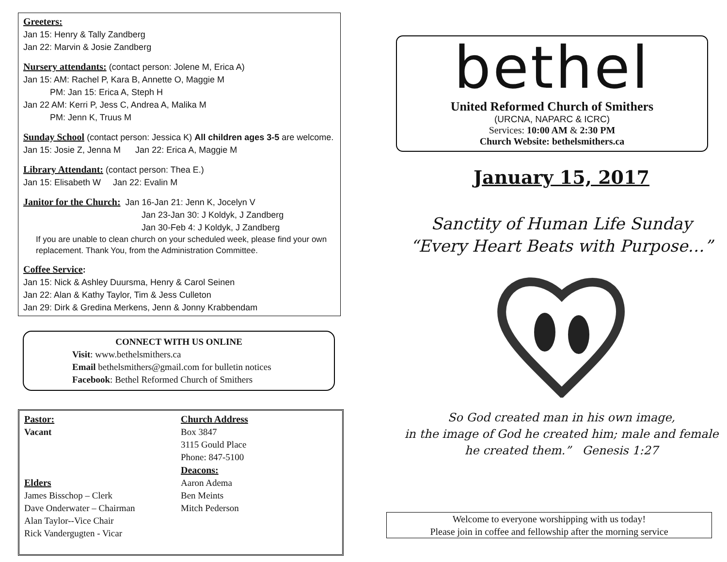Greeters:
Jan 15: Henry & Tally Zandberg
Jan 22: Marvin & Josie Zandberg
Nursery attendants: (contact person: Jolene M, Erica A)
Jan 15: AM: Rachel P, Kara B, Annette O, Maggie M
PM: Jan 15: Erica A, Steph H
Jan 22 AM: Kerri P, Jess C, Andrea A, Malika M
PM: Jenn K, Truus M
Sunday School (contact person: Jessica K) All children ages 3-5 are welcome.
Jan 15: Josie Z, Jenna M Jan 22: Erica A, Maggie M
Library Attendant: (contact person: Thea E.)
Jan 15: Elisabeth W Jan 22: Evalin M
Janitor for the Church: Jan 16-Jan 21: Jenn K, Jocelyn V
Jan 23-Jan 30: J Koldyk, J Zandberg
Jan 30-Feb 4: J Koldyk, J Zandberg
If you are unable to clean church on your scheduled week, please find your own replacement. Thank You, from the Administration Committee.
Coffee Service:
Jan 15: Nick & Ashley Duursma, Henry & Carol Seinen
Jan 22: Alan & Kathy Taylor, Tim & Jess Culleton
Jan 29: Dirk & Gredina Merkens, Jenn & Jonny Krabbendam
CONNECT WITH US ONLINE
Visit: www.bethelsmithers.ca
Email bethelsmithers@gmail.com for bulletin notices
Facebook: Bethel Reformed Church of Smithers
Pastor:
Vacant
Elders
James Bisschop – Clerk
Dave Onderwater – Chairman
Alan Taylor--Vice Chair
Rick Vandergugten - Vicar
Church Address
Box 3847
3115 Gould Place
Phone: 847-5100
Deacons:
Aaron Adema
Ben Meints
Mitch Pederson
bethel
United Reformed Church of Smithers
(URCNA, NAPARC & ICRC)
Services: 10:00 AM & 2:30 PM
Church Website: bethelsmithers.ca
January 15, 2017
Sanctity of Human Life Sunday
“Every Heart Beats with Purpose…”
So God created man in his own image,
in the image of God he created him; male and female
he created them.” Genesis 1:27
Welcome to everyone worshipping with us today!
Please join in coffee and fellowship after the morning service